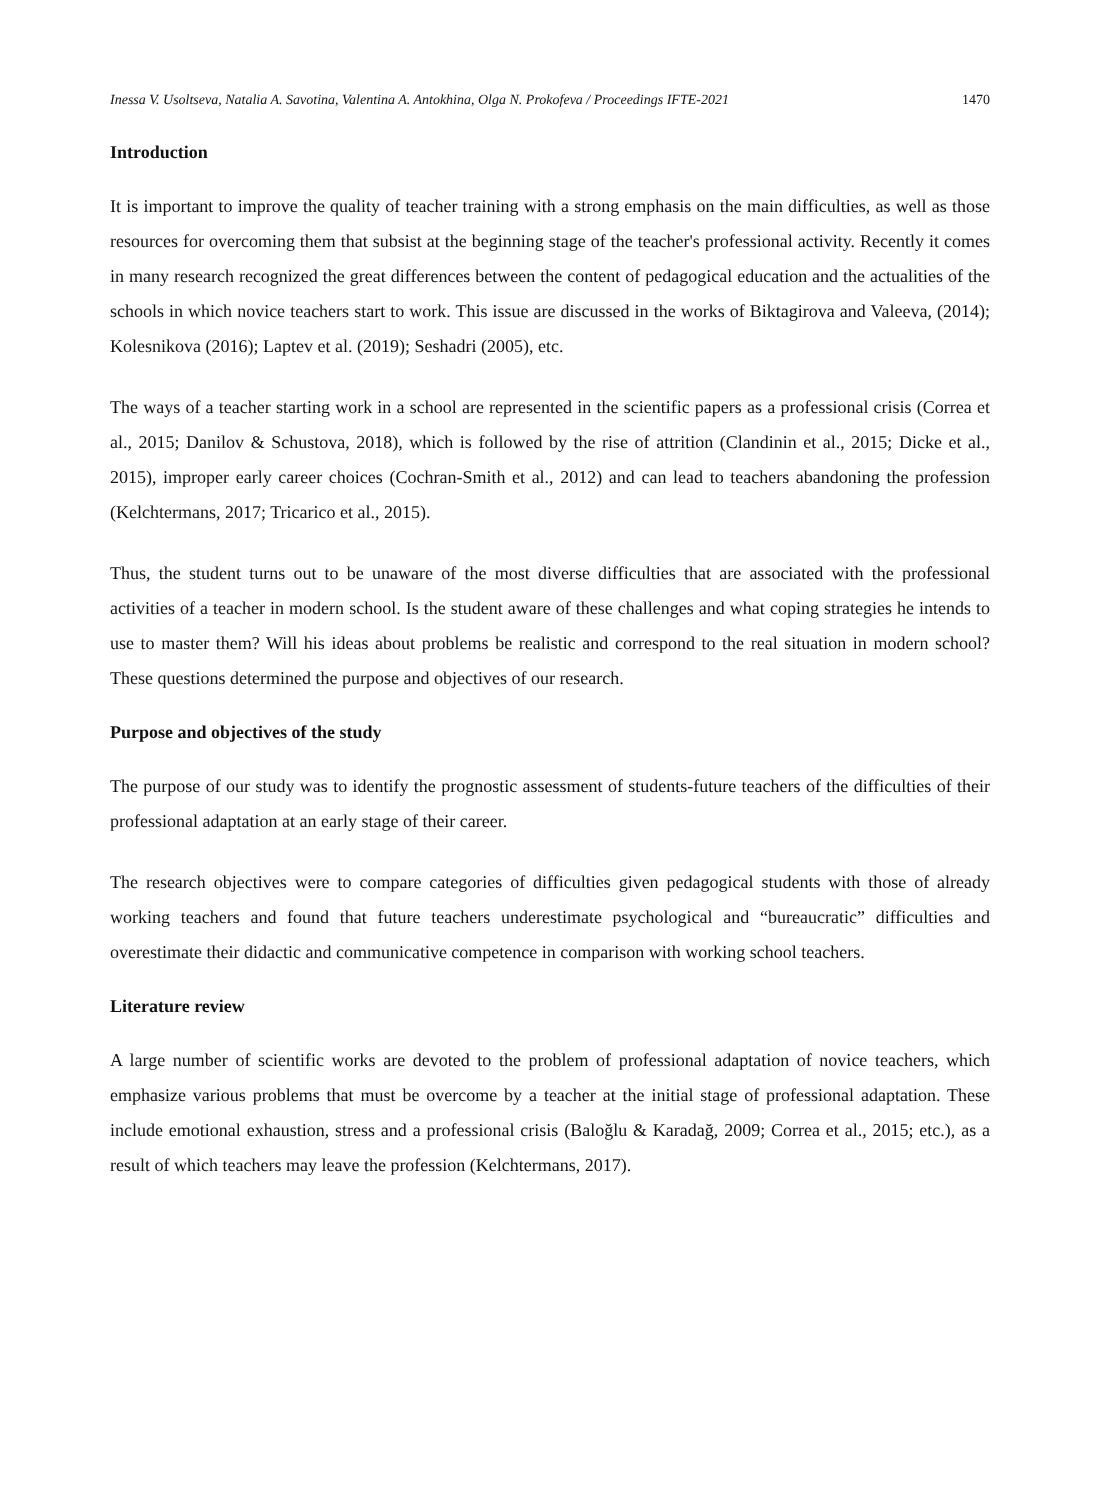Inessa V. Usoltseva, Natalia A. Savotina, Valentina A. Antokhina, Olga N. Prokofeva / Proceedings IFTE-2021 1470
Introduction
It is important to improve the quality of teacher training with a strong emphasis on the main difficulties, as well as those resources for overcoming them that subsist at the beginning stage of the teacher's professional activity. Recently it comes in many research recognized the great differences between the content of pedagogical education and the actualities of the schools in which novice teachers start to work. This issue are discussed in the works of Biktagirova and Valeeva, (2014); Kolesnikova (2016); Laptev et al. (2019); Seshadri (2005), etc.
The ways of a teacher starting work in a school are represented in the scientific papers as a professional crisis (Correa et al., 2015; Danilov & Schustova, 2018), which is followed by the rise of attrition (Clandinin et al., 2015; Dicke et al., 2015), improper early career choices (Cochran-Smith et al., 2012) and can lead to teachers abandoning the profession (Kelchtermans, 2017; Tricarico et al., 2015).
Thus, the student turns out to be unaware of the most diverse difficulties that are associated with the professional activities of a teacher in modern school. Is the student aware of these challenges and what coping strategies he intends to use to master them? Will his ideas about problems be realistic and correspond to the real situation in modern school? These questions determined the purpose and objectives of our research.
Purpose and objectives of the study
The purpose of our study was to identify the prognostic assessment of students-future teachers of the difficulties of their professional adaptation at an early stage of their career.
The research objectives were to compare categories of difficulties given pedagogical students with those of already working teachers and found that future teachers underestimate psychological and “bureaucratic” difficulties and overestimate their didactic and communicative competence in comparison with working school teachers.
Literature review
A large number of scientific works are devoted to the problem of professional adaptation of novice teachers, which emphasize various problems that must be overcome by a teacher at the initial stage of professional adaptation. These include emotional exhaustion, stress and a professional crisis (Baloğlu & Karadağ, 2009; Correa et al., 2015; etc.), as a result of which teachers may leave the profession (Kelchtermans, 2017).